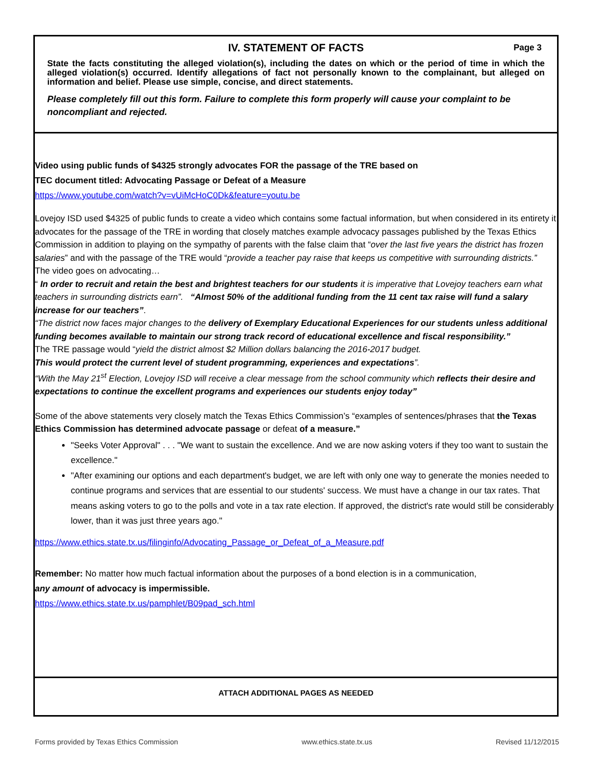IV. STATEMENT OF FACTS Page 3
State the facts constituting the alleged violation(s), including the dates on which or the period of time in which the alleged violation(s) occurred. Identify allegations of fact not personally known to the complainant, but alleged on information and belief. Please use simple, concise, and direct statements.
Please completely fill out this form. Failure to complete this form properly will cause your complaint to be noncompliant and rejected.
Video using public funds of $4325 strongly advocates FOR the passage of the TRE based on
TEC document titled: Advocating Passage or Defeat of a Measure
https://www.youtube.com/watch?v=vUiMcHoC0Dk&feature=youtu.be
Lovejoy ISD used $4325 of public funds to create a video which contains some factual information, but when considered in its entirety it advocates for the passage of the TRE in wording that closely matches example advocacy passages published by the Texas Ethics Commission in addition to playing on the sympathy of parents with the false claim that “over the last five years the district has frozen salaries” and with the passage of the TRE would “provide a teacher pay raise that keeps us competitive with surrounding districts.”
The video goes on advocating…
“ In order to recruit and retain the best and brightest teachers for our students it is imperative that Lovejoy teachers earn what teachers in surrounding districts earn”. “Almost 50% of the additional funding from the 11 cent tax raise will fund a salary increase for our teachers”.
“The district now faces major changes to the delivery of Exemplary Educational Experiences for our students unless additional funding becomes available to maintain our strong track record of educational excellence and fiscal responsibility.”
The TRE passage would “yield the district almost $2 Million dollars balancing the 2016-2017 budget.
This would protect the current level of student programming, experiences and expectations”.
“With the May 21<sup>st</sup> Election, Lovejoy ISD will receive a clear message from the school community which reflects their desire and expectations to continue the excellent programs and experiences our students enjoy today”
Some of the above statements very closely match the Texas Ethics Commission’s “examples of sentences/phrases that the Texas Ethics Commission has determined advocate passage or defeat of a measure.”
"Seeks Voter Approval" . . . "We want to sustain the excellence. And we are now asking voters if they too want to sustain the excellence."
"After examining our options and each department's budget, we are left with only one way to generate the monies needed to continue programs and services that are essential to our students' success. We must have a change in our tax rates. That means asking voters to go to the polls and vote in a tax rate election. If approved, the district's rate would still be considerably lower, than it was just three years ago."
https://www.ethics.state.tx.us/filinginfo/Advocating_Passage_or_Defeat_of_a_Measure.pdf
Remember: No matter how much factual information about the purposes of a bond election is in a communication,
any amount of advocacy is impermissible.
https://www.ethics.state.tx.us/pamphlet/B09pad_sch.html
ATTACH ADDITIONAL PAGES AS NEEDED
Forms provided by Texas Ethics Commission www.ethics.state.tx.us Revised 11/12/2015